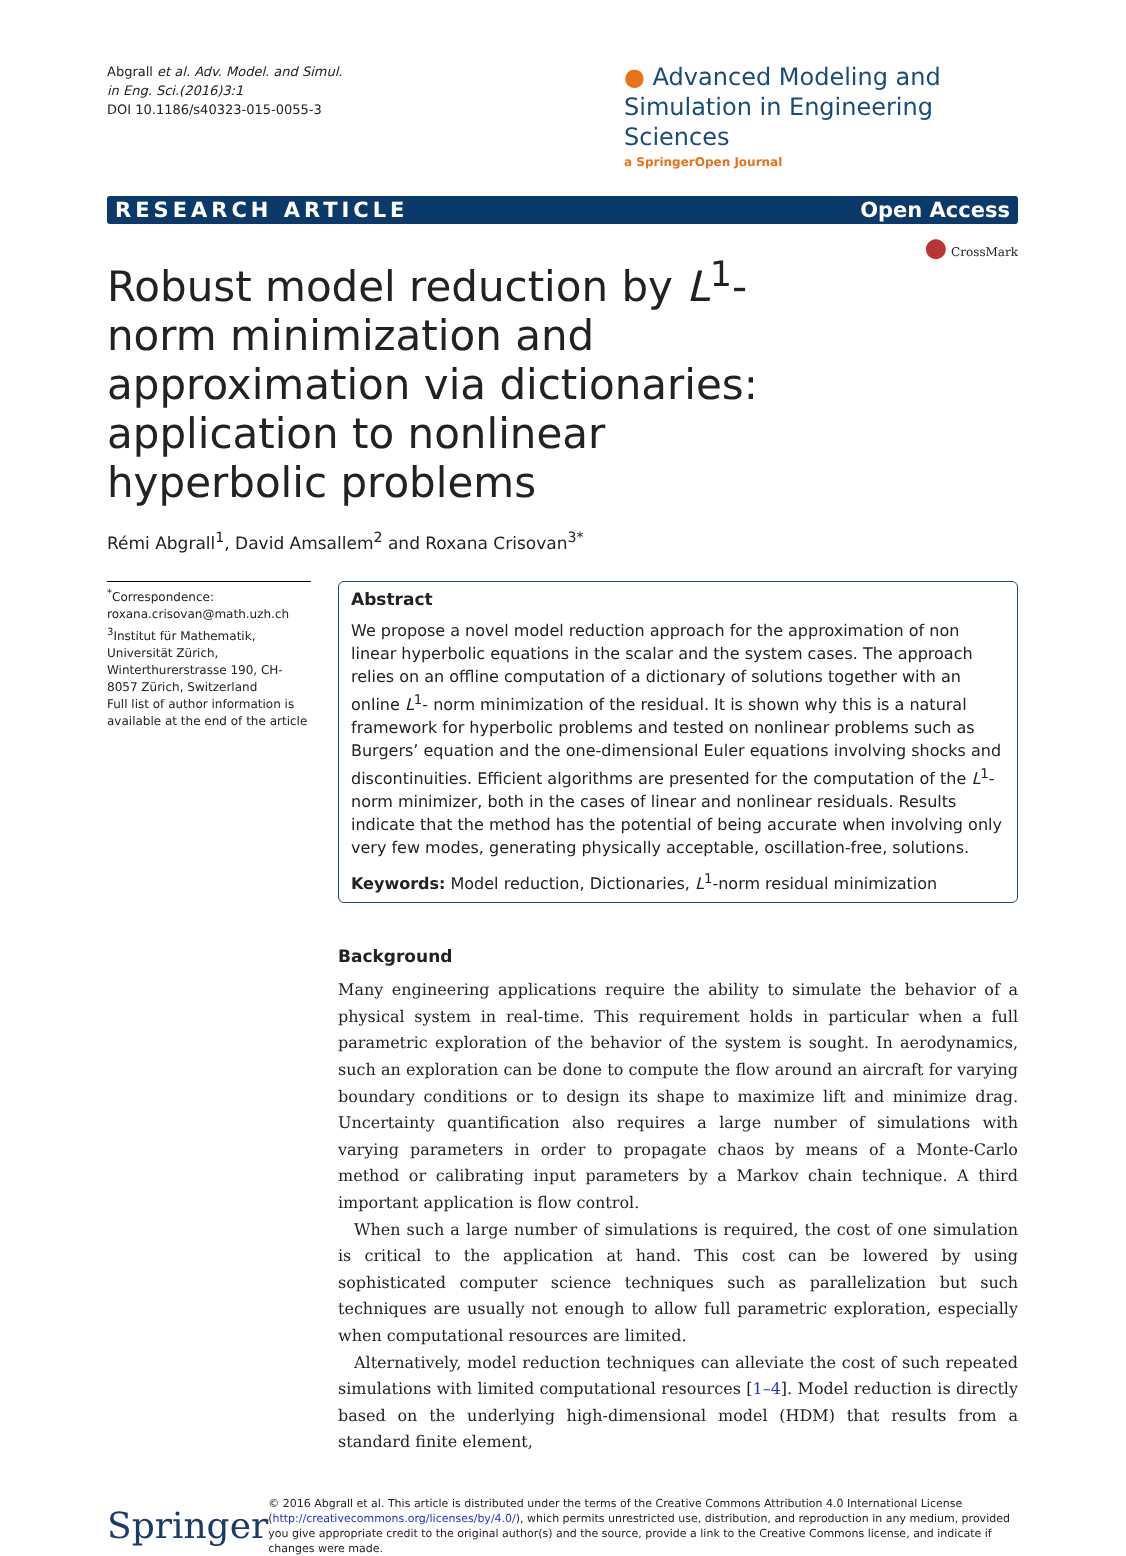Abgrall et al. Adv. Model. and Simul.
in Eng. Sci.(2016)3:1
DOI 10.1186/s40323-015-0055-3
● Advanced Modeling and Simulation in Engineering Sciences
a SpringerOpen Journal
RESEARCH ARTICLE Open Access
● CrossMark
Robust model reduction by L<sup>1</sup>-norm minimization and approximation via dictionaries: application to nonlinear hyperbolic problems
Rémi Abgrall<sup>1</sup>, David Amsallem<sup>2</sup> and Roxana Crisovan<sup>3*</sup>
<sup>*</sup> Correspondence:
roxana.crisovan@math.uzh.ch
<sup>3</sup> Institut für Mathematik, Universität Zürich, Winterthurerstrasse 190, CH-8057 Zürich, Switzerland
Full list of author information is available at the end of the article
Abstract
We propose a novel model reduction approach for the approximation of non linear hyperbolic equations in the scalar and the system cases. The approach relies on an offline computation of a dictionary of solutions together with an online L<sup>1</sup>- norm minimization of the residual. It is shown why this is a natural framework for hyperbolic problems and tested on nonlinear problems such as Burgers’ equation and the one-dimensional Euler equations involving shocks and discontinuities. Efficient algorithms are presented for the computation of the L<sup>1</sup>-norm minimizer, both in the cases of linear and nonlinear residuals. Results indicate that the method has the potential of being accurate when involving only very few modes, generating physically acceptable, oscillation-free, solutions.
Keywords: Model reduction, Dictionaries, L<sup>1</sup>-norm residual minimization
Background
Many engineering applications require the ability to simulate the behavior of a physical system in real-time. This requirement holds in particular when a full parametric exploration of the behavior of the system is sought. In aerodynamics, such an exploration can be done to compute the flow around an aircraft for varying boundary conditions or to design its shape to maximize lift and minimize drag. Uncertainty quantification also requires a large number of simulations with varying parameters in order to propagate chaos by means of a Monte-Carlo method or calibrating input parameters by a Markov chain technique. A third important application is flow control.
When such a large number of simulations is required, the cost of one simulation is critical to the application at hand. This cost can be lowered by using sophisticated computer science techniques such as parallelization but such techniques are usually not enough to allow full parametric exploration, especially when computational resources are limited.
Alternatively, model reduction techniques can alleviate the cost of such repeated simulations with limited computational resources [1–4]. Model reduction is directly based on the underlying high-dimensional model (HDM) that results from a standard finite element,
Springer
© 2016 Abgrall et al. This article is distributed under the terms of the Creative Commons Attribution 4.0 International License (http://creativecommons.org/licenses/by/4.0/), which permits unrestricted use, distribution, and reproduction in any medium, provided you give appropriate credit to the original author(s) and the source, provide a link to the Creative Commons license, and indicate if changes were made.